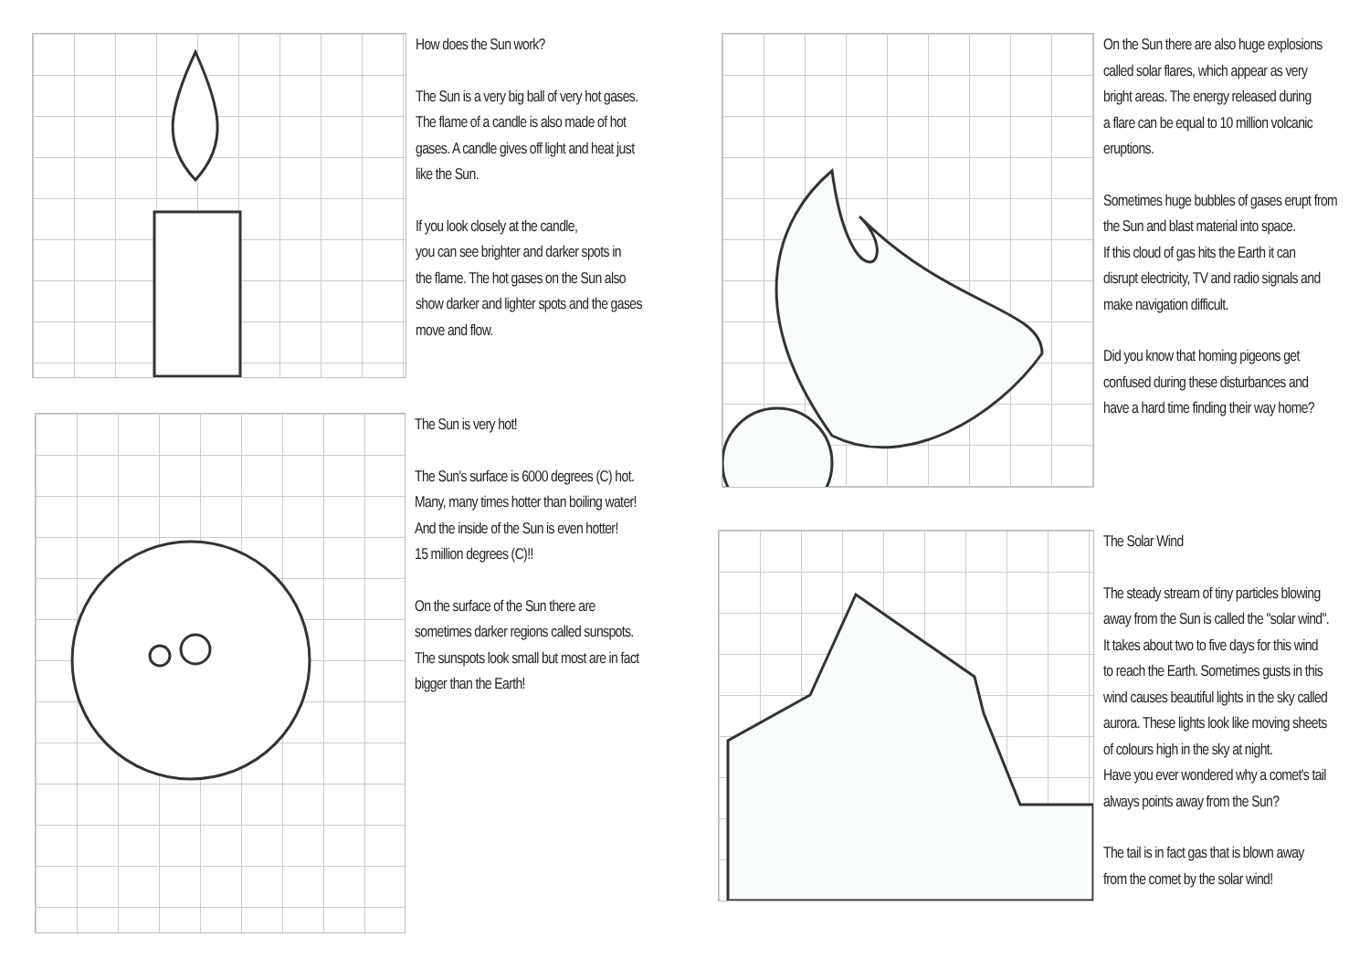How does the Sun work?
The Sun is a very big ball of very hot gases.
The flame of a candle is also made of hot
gases. A candle gives off light and heat just
like the Sun.
If you look closely at the candle,
you can see brighter and darker spots in
the flame. The hot gases on the Sun also
show darker and lighter spots and the gases
move and flow.
The Sun is very hot!
The Sun's surface is 6000 degrees (C) hot.
Many, many times hotter than boiling water!
And the inside of the Sun is even hotter!
15 million degrees (C)!!
On the surface of the Sun there are
sometimes darker regions called sunspots.
The sunspots look small but most are in fact
bigger than the Earth!
On the Sun there are also huge explosions
called solar flares, which appear as very
bright areas. The energy released during
a flare can be equal to 10 million volcanic
eruptions.
Sometimes huge bubbles of gases erupt from
the Sun and blast material into space.
If this cloud of gas hits the Earth it can
disrupt electricity, TV and radio signals and
make navigation difficult.
Did you know that homing pigeons get
confused during these disturbances and
have a hard time finding their way home?
The Solar Wind
The steady stream of tiny particles blowing
away from the Sun is called the "solar wind".
It takes about two to five days for this wind
to reach the Earth. Sometimes gusts in this
wind causes beautiful lights in the sky called
aurora. These lights look like moving sheets
of colours high in the sky at night.
Have you ever wondered why a comet's tail
always points away from the Sun?
The tail is in fact gas that is blown away
from the comet by the solar wind!